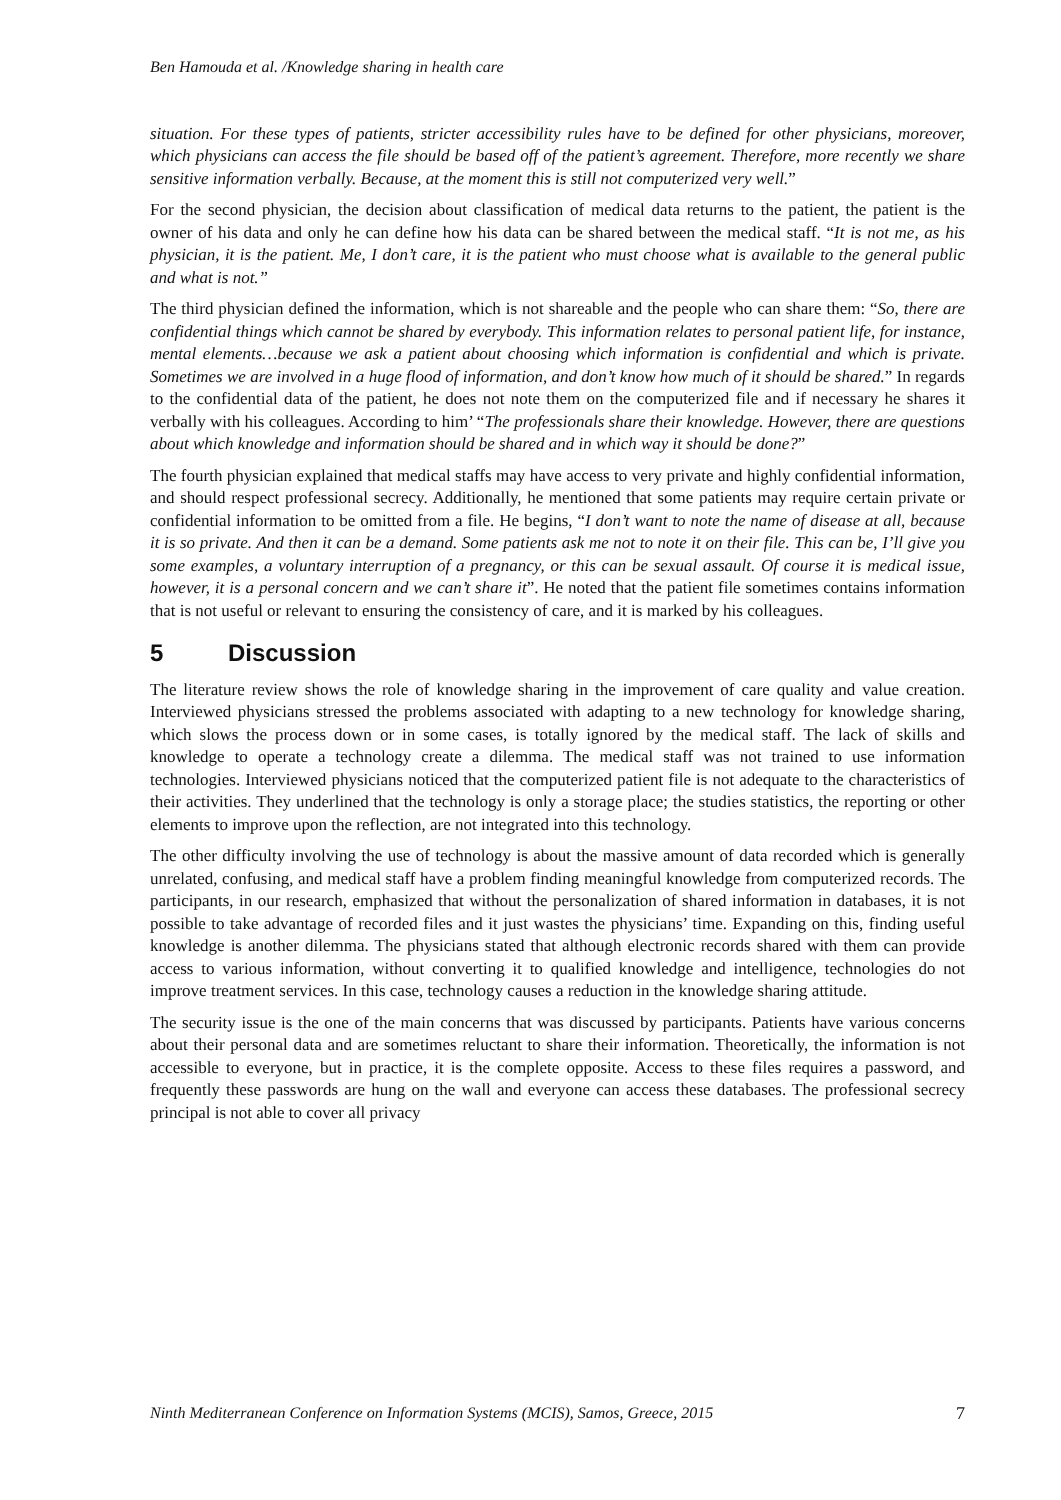Ben Hamouda et al. /Knowledge sharing in health care
situation. For these types of patients, stricter accessibility rules have to be defined for other physicians, moreover, which physicians can access the file should be based off of the patient’s agreement. Therefore, more recently we share sensitive information verbally. Because, at the moment this is still not computerized very well.”
For the second physician, the decision about classification of medical data returns to the patient, the patient is the owner of his data and only he can define how his data can be shared between the medical staff. “It is not me, as his physician, it is the patient. Me, I don’t care, it is the patient who must choose what is available to the general public and what is not.”
The third physician defined the information, which is not shareable and the people who can share them: “So, there are confidential things which cannot be shared by everybody. This information relates to personal patient life, for instance, mental elements…because we ask a patient about choosing which information is confidential and which is private. Sometimes we are involved in a huge flood of information, and don’t know how much of it should be shared.” In regards to the confidential data of the patient, he does not note them on the computerized file and if necessary he shares it verbally with his colleagues. According to him’ “The professionals share their knowledge. However, there are questions about which knowledge and information should be shared and in which way it should be done?”
The fourth physician explained that medical staffs may have access to very private and highly confidential information, and should respect professional secrecy. Additionally, he mentioned that some patients may require certain private or confidential information to be omitted from a file. He begins, “I don’t want to note the name of disease at all, because it is so private. And then it can be a demand. Some patients ask me not to note it on their file. This can be, I’ll give you some examples, a voluntary interruption of a pregnancy, or this can be sexual assault. Of course it is medical issue, however, it is a personal concern and we can’t share it”. He noted that the patient file sometimes contains information that is not useful or relevant to ensuring the consistency of care, and it is marked by his colleagues.
5 Discussion
The literature review shows the role of knowledge sharing in the improvement of care quality and value creation. Interviewed physicians stressed the problems associated with adapting to a new technology for knowledge sharing, which slows the process down or in some cases, is totally ignored by the medical staff. The lack of skills and knowledge to operate a technology create a dilemma. The medical staff was not trained to use information technologies. Interviewed physicians noticed that the computerized patient file is not adequate to the characteristics of their activities. They underlined that the technology is only a storage place; the studies statistics, the reporting or other elements to improve upon the reflection, are not integrated into this technology.
The other difficulty involving the use of technology is about the massive amount of data recorded which is generally unrelated, confusing, and medical staff have a problem finding meaningful knowledge from computerized records. The participants, in our research, emphasized that without the personalization of shared information in databases, it is not possible to take advantage of recorded files and it just wastes the physicians’ time. Expanding on this, finding useful knowledge is another dilemma. The physicians stated that although electronic records shared with them can provide access to various information, without converting it to qualified knowledge and intelligence, technologies do not improve treatment services. In this case, technology causes a reduction in the knowledge sharing attitude.
The security issue is the one of the main concerns that was discussed by participants. Patients have various concerns about their personal data and are sometimes reluctant to share their information. Theoretically, the information is not accessible to everyone, but in practice, it is the complete opposite. Access to these files requires a password, and frequently these passwords are hung on the wall and everyone can access these databases. The professional secrecy principal is not able to cover all privacy
Ninth Mediterranean Conference on Information Systems (MCIS), Samos, Greece, 2015 7